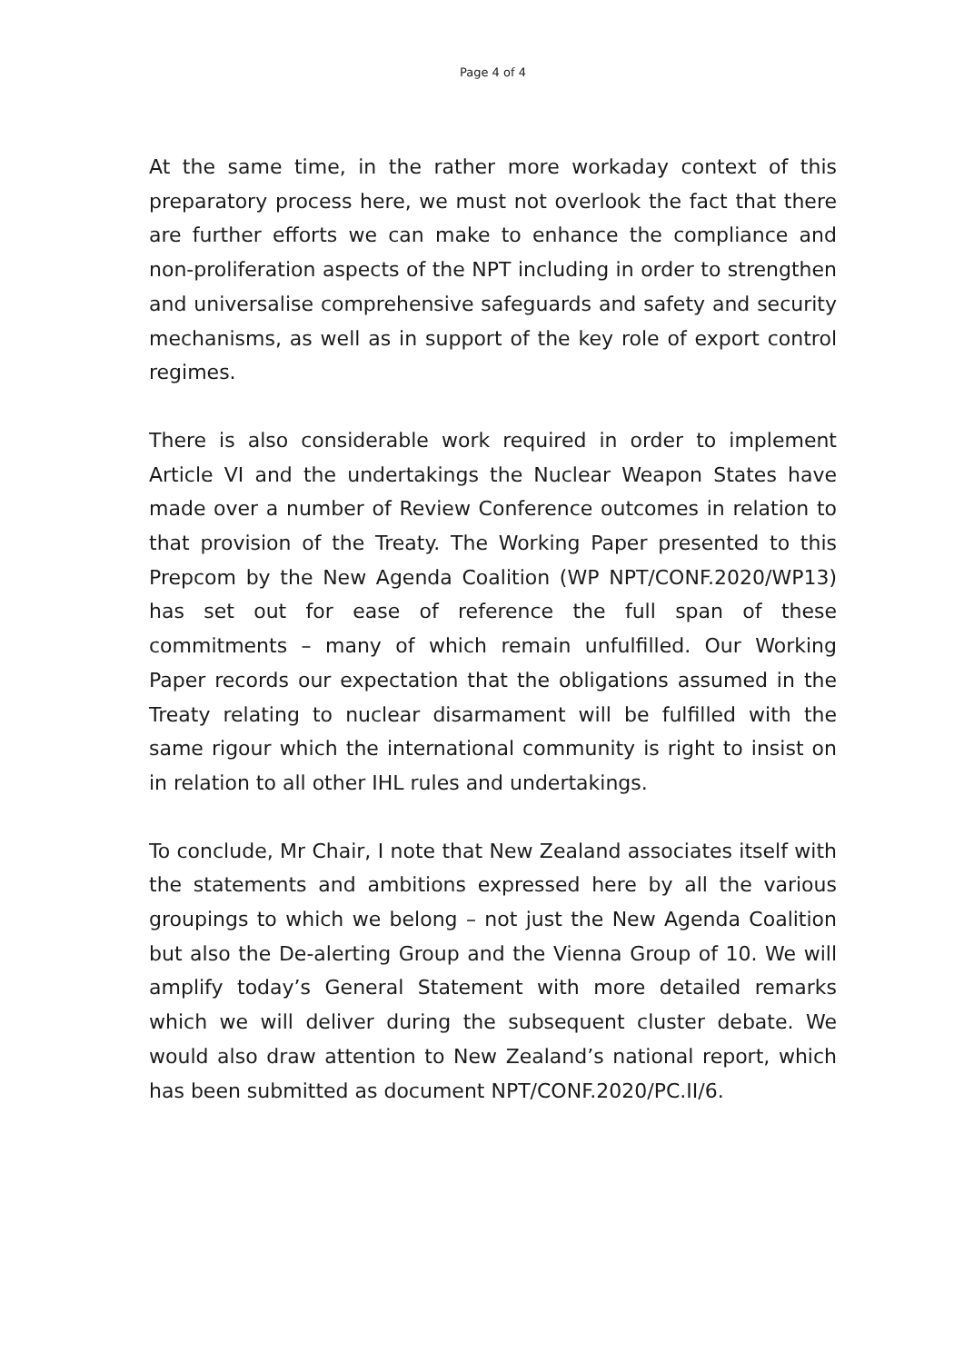Page 4 of 4
At the same time, in the rather more workaday context of this preparatory process here, we must not overlook the fact that there are further efforts we can make to enhance the compliance and non-proliferation aspects of the NPT including in order to strengthen and universalise comprehensive safeguards and safety and security mechanisms, as well as in support of the key role of export control regimes.
There is also considerable work required in order to implement Article VI and the undertakings the Nuclear Weapon States have made over a number of Review Conference outcomes in relation to that provision of the Treaty. The Working Paper presented to this Prepcom by the New Agenda Coalition (WP NPT/CONF.2020/WP13) has set out for ease of reference the full span of these commitments – many of which remain unfulfilled. Our Working Paper records our expectation that the obligations assumed in the Treaty relating to nuclear disarmament will be fulfilled with the same rigour which the international community is right to insist on in relation to all other IHL rules and undertakings.
To conclude, Mr Chair, I note that New Zealand associates itself with the statements and ambitions expressed here by all the various groupings to which we belong – not just the New Agenda Coalition but also the De-alerting Group and the Vienna Group of 10. We will amplify today’s General Statement with more detailed remarks which we will deliver during the subsequent cluster debate. We would also draw attention to New Zealand’s national report, which has been submitted as document NPT/CONF.2020/PC.II/6.